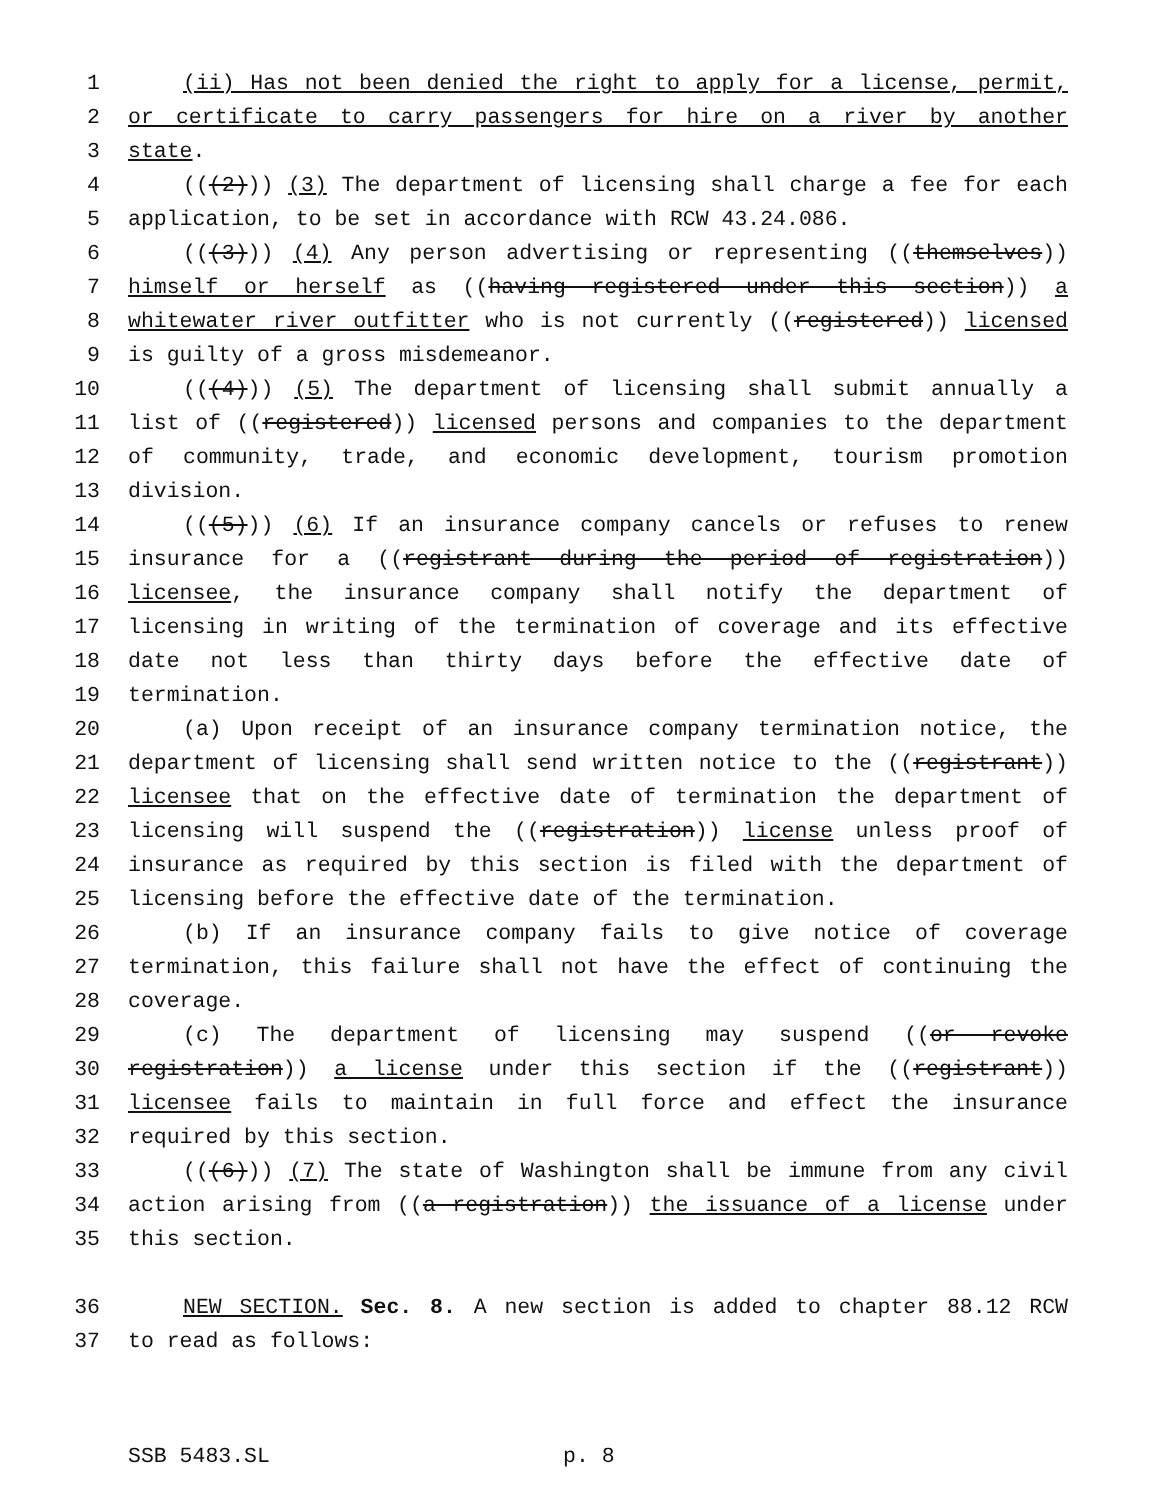1 (ii) Has not been denied the right to apply for a license, permit,
2 or certificate to carry passengers for hire on a river by another
3 state.
4 (((2))) (3) The department of licensing shall charge a fee for each
5 application, to be set in accordance with RCW 43.24.086.
6 (((3))) (4) Any person advertising or representing ((themselves))
7 himself or herself as ((having registered under this section)) a
8 whitewater river outfitter who is not currently ((registered)) licensed
9 is guilty of a gross misdemeanor.
10 (((4))) (5) The department of licensing shall submit annually a
11 list of ((registered)) licensed persons and companies to the department
12 of community, trade, and economic development, tourism promotion
13 division.
14 (((5))) (6) If an insurance company cancels or refuses to renew
15 insurance for a ((registrant during the period of registration))
16 licensee, the insurance company shall notify the department of
17 licensing in writing of the termination of coverage and its effective
18 date not less than thirty days before the effective date of
19 termination.
20 (a) Upon receipt of an insurance company termination notice, the
21 department of licensing shall send written notice to the ((registrant))
22 licensee that on the effective date of termination the department of
23 licensing will suspend the ((registration)) license unless proof of
24 insurance as required by this section is filed with the department of
25 licensing before the effective date of the termination.
26 (b) If an insurance company fails to give notice of coverage
27 termination, this failure shall not have the effect of continuing the
28 coverage.
29 (c) The department of licensing may suspend ((or revoke
30 registration)) a license under this section if the ((registrant))
31 licensee fails to maintain in full force and effect the insurance
32 required by this section.
33 (((6))) (7) The state of Washington shall be immune from any civil
34 action arising from ((a registration)) the issuance of a license under
35 this section.
36 NEW SECTION. Sec. 8. A new section is added to chapter 88.12 RCW
37 to read as follows:
SSB 5483.SL p. 8